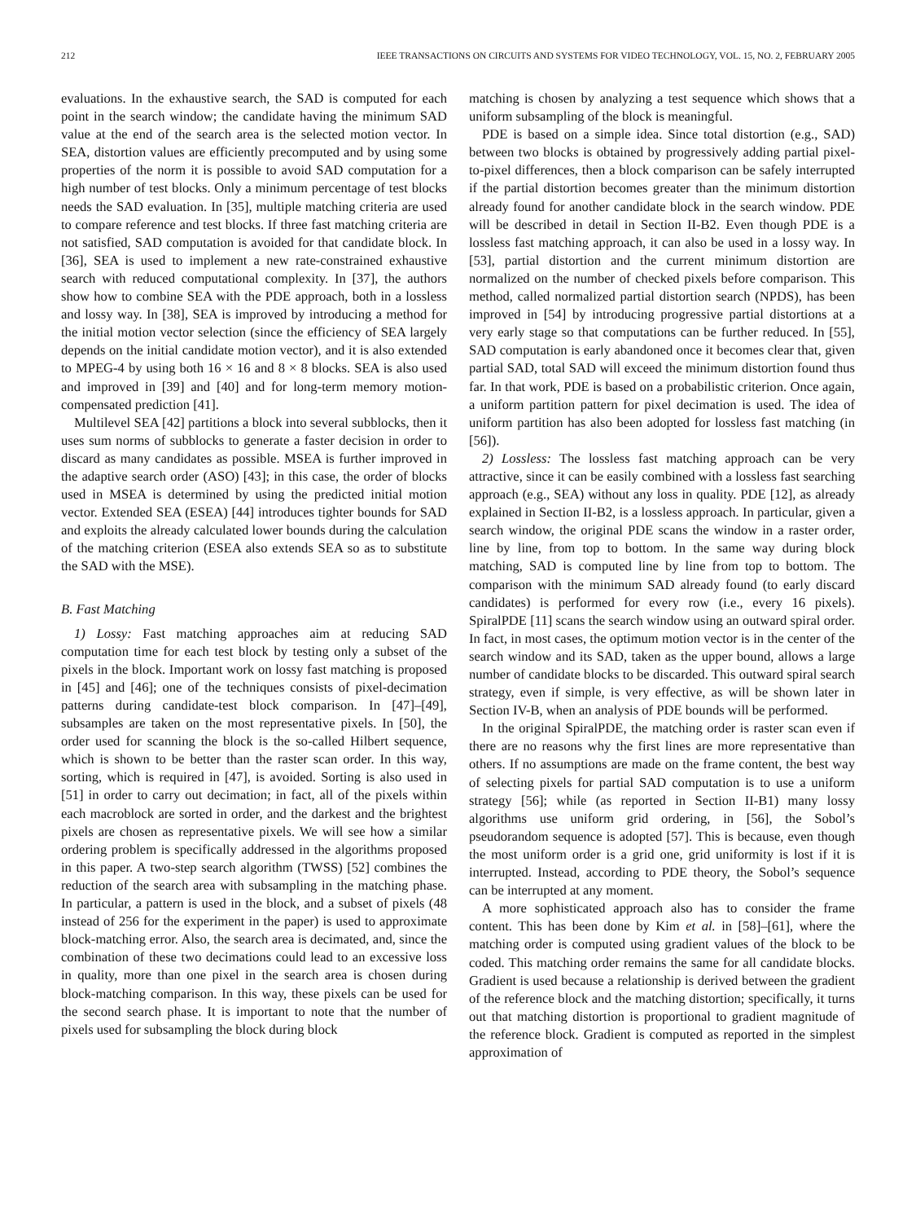212 IEEE TRANSACTIONS ON CIRCUITS AND SYSTEMS FOR VIDEO TECHNOLOGY, VOL. 15, NO. 2, FEBRUARY 2005
evaluations. In the exhaustive search, the SAD is computed for each point in the search window; the candidate having the minimum SAD value at the end of the search area is the selected motion vector. In SEA, distortion values are efficiently precomputed and by using some properties of the norm it is possible to avoid SAD computation for a high number of test blocks. Only a minimum percentage of test blocks needs the SAD evaluation. In [35], multiple matching criteria are used to compare reference and test blocks. If three fast matching criteria are not satisfied, SAD computation is avoided for that candidate block. In [36], SEA is used to implement a new rate-constrained exhaustive search with reduced computational complexity. In [37], the authors show how to combine SEA with the PDE approach, both in a lossless and lossy way. In [38], SEA is improved by introducing a method for the initial motion vector selection (since the efficiency of SEA largely depends on the initial candidate motion vector), and it is also extended to MPEG-4 by using both 16 × 16 and 8 × 8 blocks. SEA is also used and improved in [39] and [40] and for long-term memory motion-compensated prediction [41].
Multilevel SEA [42] partitions a block into several subblocks, then it uses sum norms of subblocks to generate a faster decision in order to discard as many candidates as possible. MSEA is further improved in the adaptive search order (ASO) [43]; in this case, the order of blocks used in MSEA is determined by using the predicted initial motion vector. Extended SEA (ESEA) [44] introduces tighter bounds for SAD and exploits the already calculated lower bounds during the calculation of the matching criterion (ESEA also extends SEA so as to substitute the SAD with the MSE).
B. Fast Matching
1) Lossy: Fast matching approaches aim at reducing SAD computation time for each test block by testing only a subset of the pixels in the block. Important work on lossy fast matching is proposed in [45] and [46]; one of the techniques consists of pixel-decimation patterns during candidate-test block comparison. In [47]–[49], subsamples are taken on the most representative pixels. In [50], the order used for scanning the block is the so-called Hilbert sequence, which is shown to be better than the raster scan order. In this way, sorting, which is required in [47], is avoided. Sorting is also used in [51] in order to carry out decimation; in fact, all of the pixels within each macroblock are sorted in order, and the darkest and the brightest pixels are chosen as representative pixels. We will see how a similar ordering problem is specifically addressed in the algorithms proposed in this paper. A two-step search algorithm (TWSS) [52] combines the reduction of the search area with subsampling in the matching phase. In particular, a pattern is used in the block, and a subset of pixels (48 instead of 256 for the experiment in the paper) is used to approximate block-matching error. Also, the search area is decimated, and, since the combination of these two decimations could lead to an excessive loss in quality, more than one pixel in the search area is chosen during block-matching comparison. In this way, these pixels can be used for the second search phase. It is important to note that the number of pixels used for subsampling the block during block
matching is chosen by analyzing a test sequence which shows that a uniform subsampling of the block is meaningful.
PDE is based on a simple idea. Since total distortion (e.g., SAD) between two blocks is obtained by progressively adding partial pixel-to-pixel differences, then a block comparison can be safely interrupted if the partial distortion becomes greater than the minimum distortion already found for another candidate block in the search window. PDE will be described in detail in Section II-B2. Even though PDE is a lossless fast matching approach, it can also be used in a lossy way. In [53], partial distortion and the current minimum distortion are normalized on the number of checked pixels before comparison. This method, called normalized partial distortion search (NPDS), has been improved in [54] by introducing progressive partial distortions at a very early stage so that computations can be further reduced. In [55], SAD computation is early abandoned once it becomes clear that, given partial SAD, total SAD will exceed the minimum distortion found thus far. In that work, PDE is based on a probabilistic criterion. Once again, a uniform partition pattern for pixel decimation is used. The idea of uniform partition has also been adopted for lossless fast matching (in [56]).
2) Lossless: The lossless fast matching approach can be very attractive, since it can be easily combined with a lossless fast searching approach (e.g., SEA) without any loss in quality. PDE [12], as already explained in Section II-B2, is a lossless approach. In particular, given a search window, the original PDE scans the window in a raster order, line by line, from top to bottom. In the same way during block matching, SAD is computed line by line from top to bottom. The comparison with the minimum SAD already found (to early discard candidates) is performed for every row (i.e., every 16 pixels). SpiralPDE [11] scans the search window using an outward spiral order. In fact, in most cases, the optimum motion vector is in the center of the search window and its SAD, taken as the upper bound, allows a large number of candidate blocks to be discarded. This outward spiral search strategy, even if simple, is very effective, as will be shown later in Section IV-B, when an analysis of PDE bounds will be performed.
In the original SpiralPDE, the matching order is raster scan even if there are no reasons why the first lines are more representative than others. If no assumptions are made on the frame content, the best way of selecting pixels for partial SAD computation is to use a uniform strategy [56]; while (as reported in Section II-B1) many lossy algorithms use uniform grid ordering, in [56], the Sobol’s pseudorandom sequence is adopted [57]. This is because, even though the most uniform order is a grid one, grid uniformity is lost if it is interrupted. Instead, according to PDE theory, the Sobol’s sequence can be interrupted at any moment.
A more sophisticated approach also has to consider the frame content. This has been done by Kim et al. in [58]–[61], where the matching order is computed using gradient values of the block to be coded. This matching order remains the same for all candidate blocks. Gradient is used because a relationship is derived between the gradient of the reference block and the matching distortion; specifically, it turns out that matching distortion is proportional to gradient magnitude of the reference block. Gradient is computed as reported in the simplest approximation of